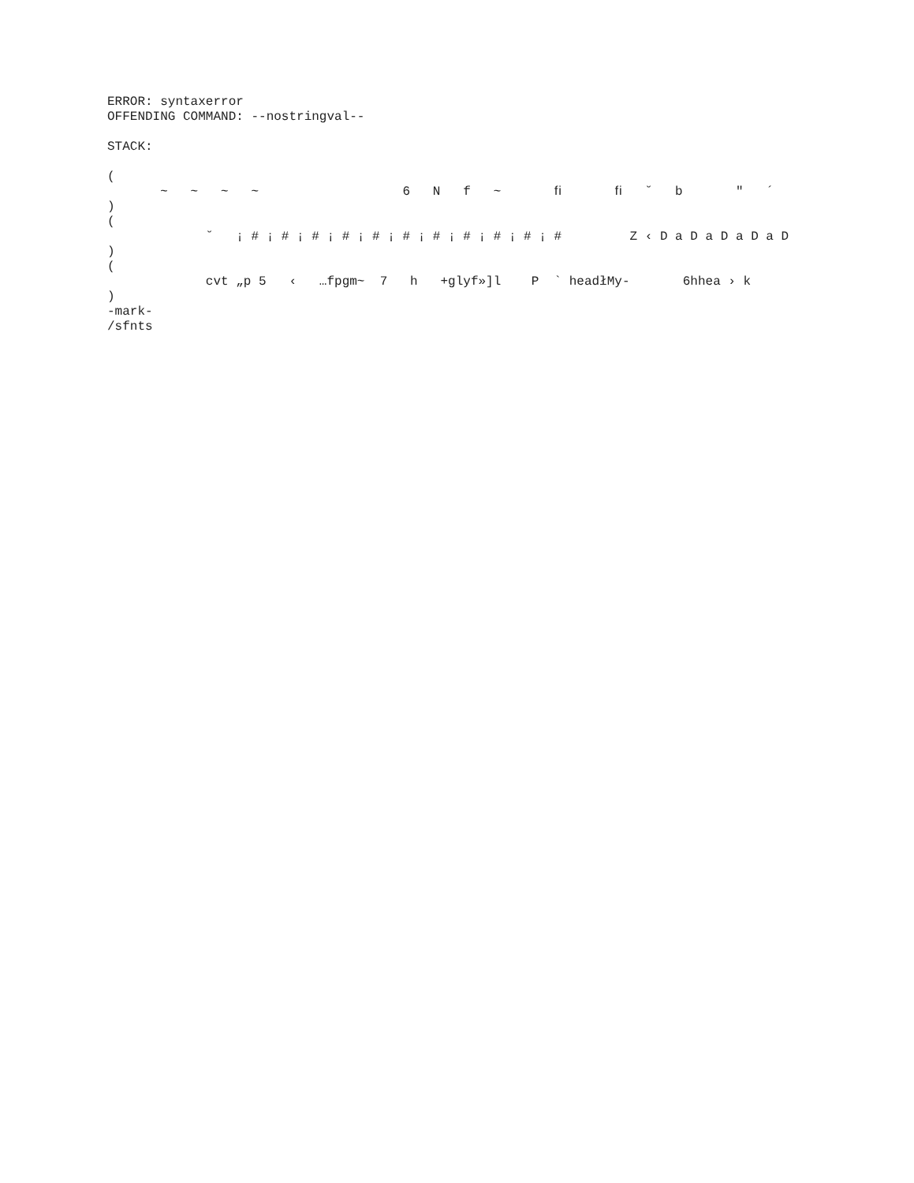ERROR: syntaxerror
OFFENDING COMMAND: --nostringval--

STACK:

(
       ~   ~   ~   ~                   6   N   f   ~       ﬁ       ﬁ   ˘   b       "   ´
)
(
             ˘   ¡ # ¡ # ¡ # ¡ # ¡ # ¡ # ¡ # ¡ # ¡ # ¡ # ¡ #         Z ‹ D a D a D a D a D
)
(
             cvt „p 5   ‹   …fpgm~  7   h   +glyf»]l    P  ` headłMy-       6hhea › k
)
-mark-
/sfnts